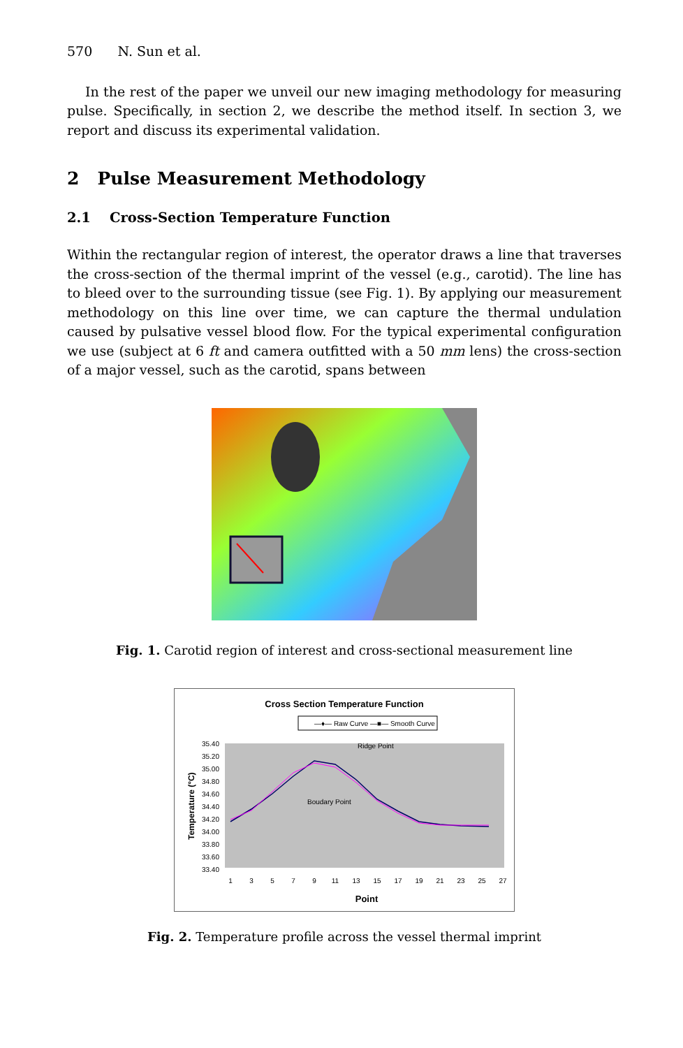570 N. Sun et al.
In the rest of the paper we unveil our new imaging methodology for measuring pulse. Specifically, in section 2, we describe the method itself. In section 3, we report and discuss its experimental validation.
2 Pulse Measurement Methodology
2.1 Cross-Section Temperature Function
Within the rectangular region of interest, the operator draws a line that traverses the cross-section of the thermal imprint of the vessel (e.g., carotid). The line has to bleed over to the surrounding tissue (see Fig. 1). By applying our measurement methodology on this line over time, we can capture the thermal undulation caused by pulsative vessel blood flow. For the typical experimental configuration we use (subject at 6 ft and camera outfitted with a 50 mm lens) the cross-section of a major vessel, such as the carotid, spans between
Fig. 1. Carotid region of interest and cross-sectional measurement line
Cross Section Temperature Function
—♦— Raw Curve —■— Smooth Curve
35.40
35.20
35.00
34.80
34.60
34.40
34.20
34.00
33.80
33.60
33.40
Ridge Point
Boudary Point
1
3
5
7
9
11
13
15
17
19
21
23
25
27
Point
Temperature (°C)
Fig. 2. Temperature profile across the vessel thermal imprint